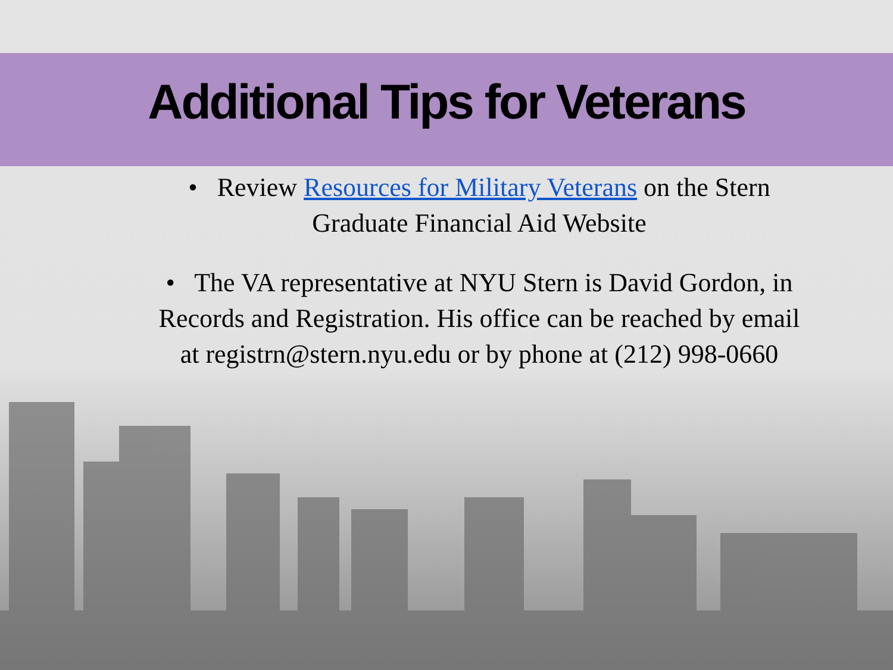Additional Tips for Veterans
• Review Resources for Military Veterans on the Stern Graduate Financial Aid Website
• The VA representative at NYU Stern is David Gordon, in Records and Registration. His office can be reached by email at registrn@stern.nyu.edu or by phone at (212) 998-0660